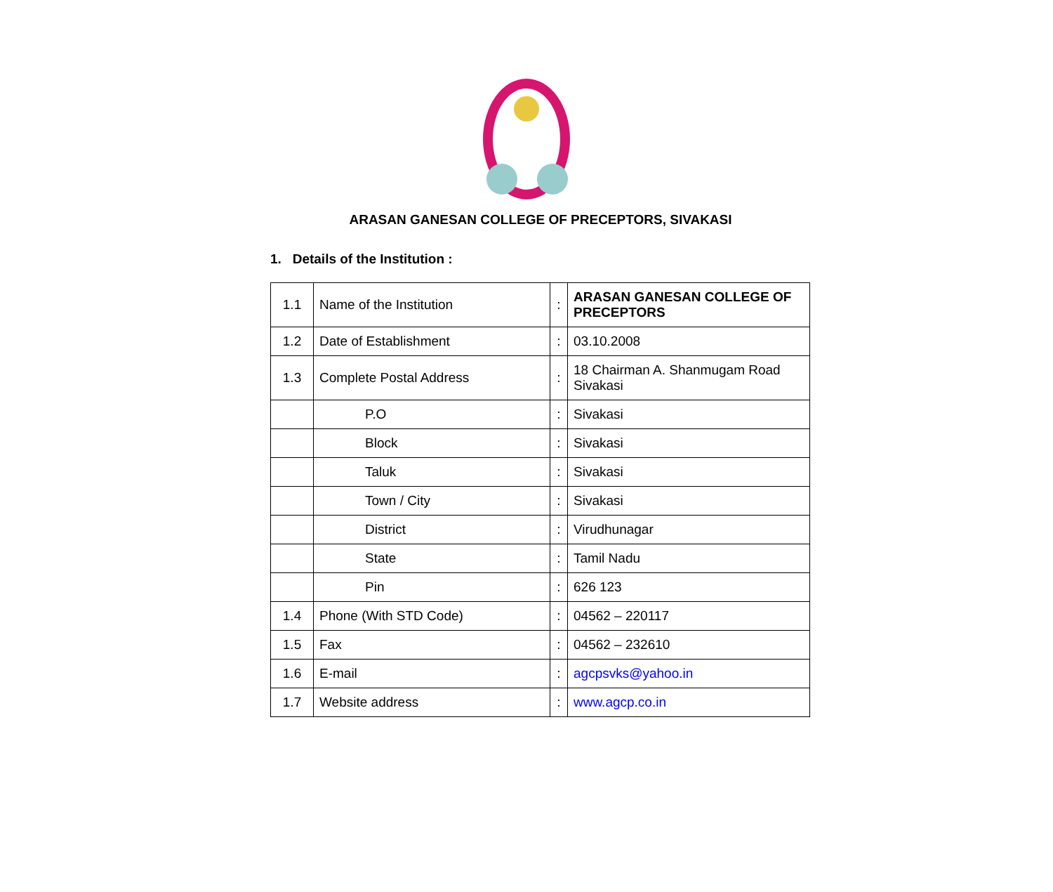ARASAN GANESAN COLLEGE OF PRECEPTORS, SIVAKASI
1. Details of the Institution :
| 1.1 | Name of the Institution | : | ARASAN GANESAN COLLEGE OF PRECEPTORS |
| 1.2 | Date of Establishment | : | 03.10.2008 |
| 1.3 | Complete Postal Address | : | 18 Chairman A. Shanmugam Road Sivakasi |
| | P.O | : | Sivakasi |
| | Block | : | Sivakasi |
| | Taluk | : | Sivakasi |
| | Town / City | : | Sivakasi |
| | District | : | Virudhunagar |
| | State | : | Tamil Nadu |
| | Pin | : | 626 123 |
| 1.4 | Phone (With STD Code) | : | 04562 – 220117 |
| 1.5 | Fax | : | 04562 – 232610 |
| 1.6 | E-mail | : | agcpsvks@yahoo.in |
| 1.7 | Website address | : | www.agcp.co.in |